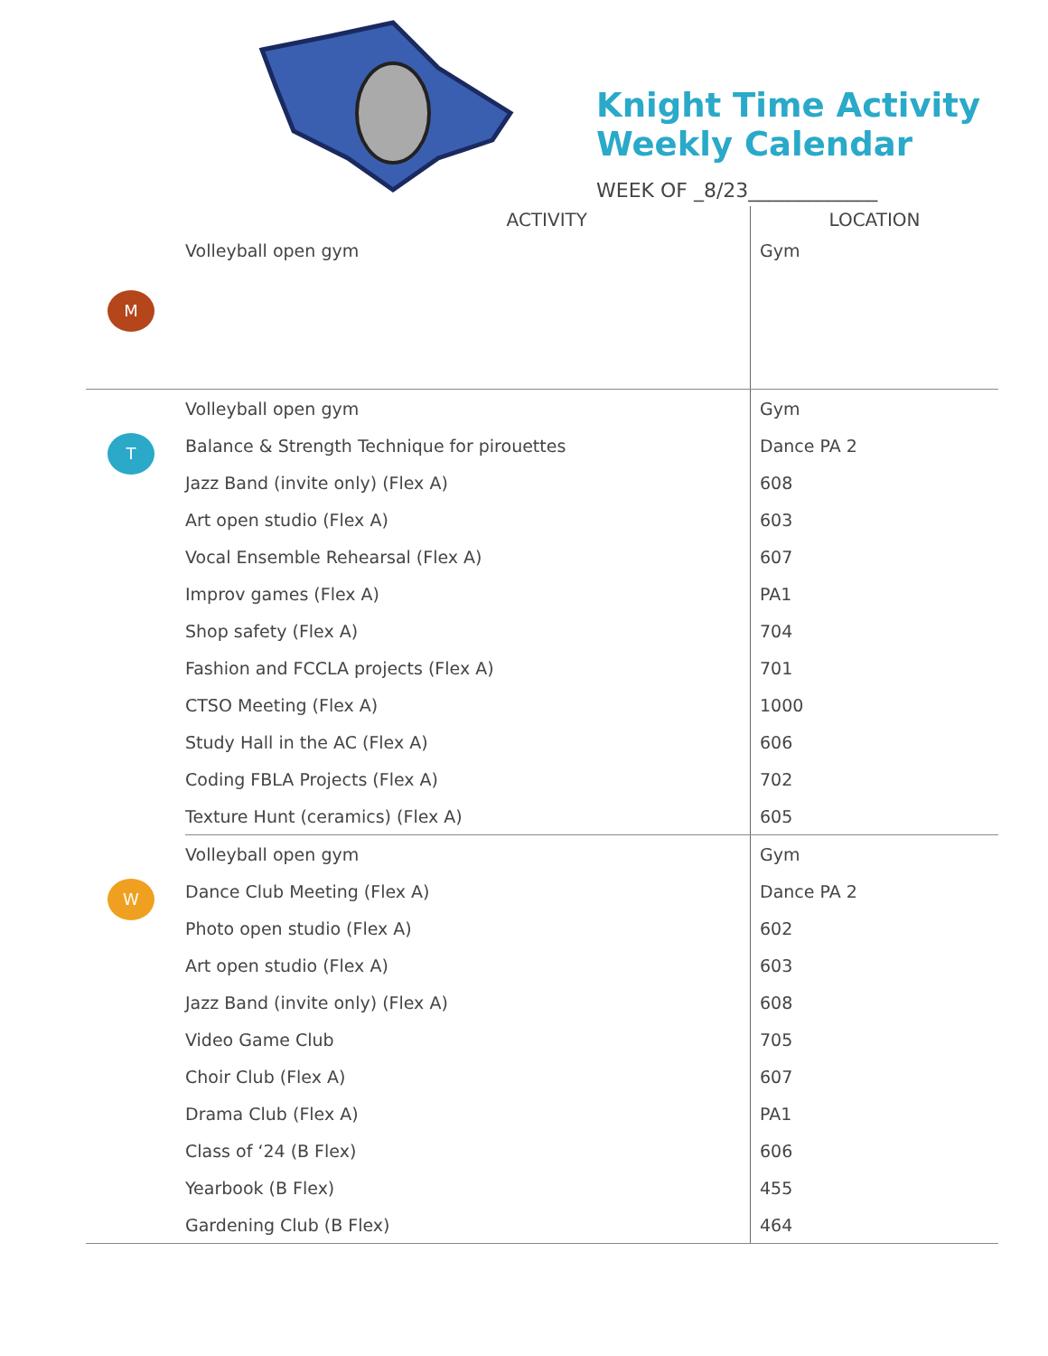Knight Time Activity
Weekly Calendar
WEEK OF _8/23_____________
| | ACTIVITY | LOCATION |
| --- | --- | --- |
| M | Volleyball open gym | Gym |
| T | Volleyball open gym | Gym |
| | Balance & Strength Technique for pirouettes | Dance PA 2 |
| | Jazz Band (invite only) (Flex A) | 608 |
| | Art open studio (Flex A) | 603 |
| | Vocal Ensemble Rehearsal (Flex A) | 607 |
| | Improv games (Flex A) | PA1 |
| | Shop safety (Flex A) | 704 |
| | Fashion and FCCLA projects (Flex A) | 701 |
| | CTSO Meeting (Flex A) | 1000 |
| | Study Hall in the AC (Flex A) | 606 |
| | Coding FBLA Projects (Flex A) | 702 |
| | Texture Hunt (ceramics) (Flex A) | 605 |
| W | Volleyball open gym | Gym |
| | Dance Club Meeting (Flex A) | Dance PA 2 |
| | Photo open studio (Flex A) | 602 |
| | Art open studio (Flex A) | 603 |
| | Jazz Band (invite only) (Flex A) | 608 |
| | Video Game Club | 705 |
| | Choir Club (Flex A) | 607 |
| | Drama Club (Flex A) | PA1 |
| | Class of ‘24 (B Flex) | 606 |
| | Yearbook (B Flex) | 455 |
| | Gardening Club (B Flex) | 464 |